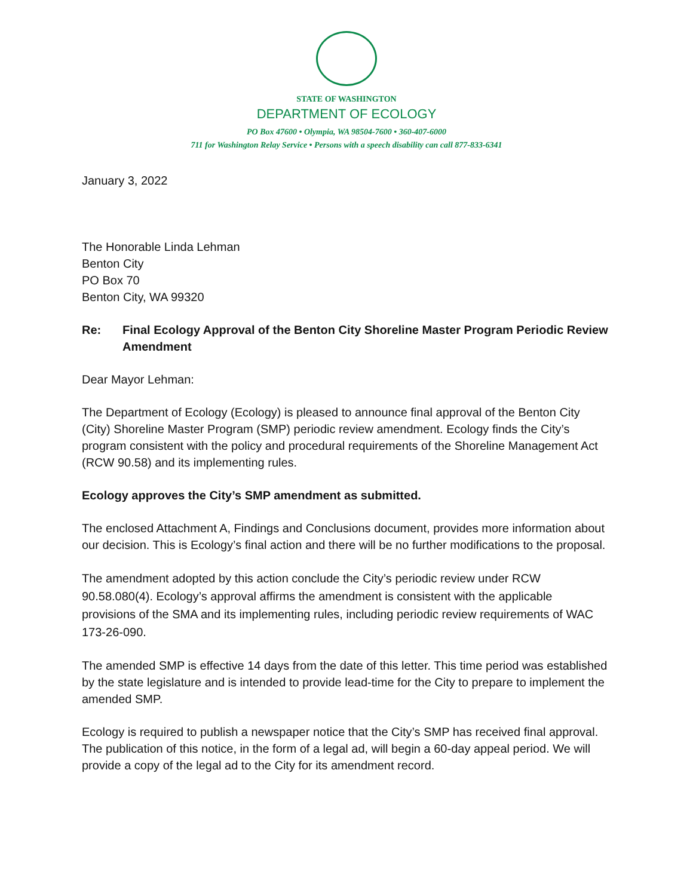STATE OF WASHINGTON
DEPARTMENT OF ECOLOGY
PO Box 47600 • Olympia, WA 98504-7600 • 360-407-6000
711 for Washington Relay Service • Persons with a speech disability can call 877-833-6341
January 3, 2022
The Honorable Linda Lehman
Benton City
PO Box 70
Benton City, WA 99320
Re: Final Ecology Approval of the Benton City Shoreline Master Program Periodic Review Amendment
Dear Mayor Lehman:
The Department of Ecology (Ecology) is pleased to announce final approval of the Benton City (City) Shoreline Master Program (SMP) periodic review amendment. Ecology finds the City’s program consistent with the policy and procedural requirements of the Shoreline Management Act (RCW 90.58) and its implementing rules.
Ecology approves the City’s SMP amendment as submitted.
The enclosed Attachment A, Findings and Conclusions document, provides more information about our decision. This is Ecology’s final action and there will be no further modifications to the proposal.
The amendment adopted by this action conclude the City’s periodic review under RCW 90.58.080(4). Ecology’s approval affirms the amendment is consistent with the applicable provisions of the SMA and its implementing rules, including periodic review requirements of WAC 173-26-090.
The amended SMP is effective 14 days from the date of this letter. This time period was established by the state legislature and is intended to provide lead-time for the City to prepare to implement the amended SMP.
Ecology is required to publish a newspaper notice that the City’s SMP has received final approval. The publication of this notice, in the form of a legal ad, will begin a 60-day appeal period. We will provide a copy of the legal ad to the City for its amendment record.